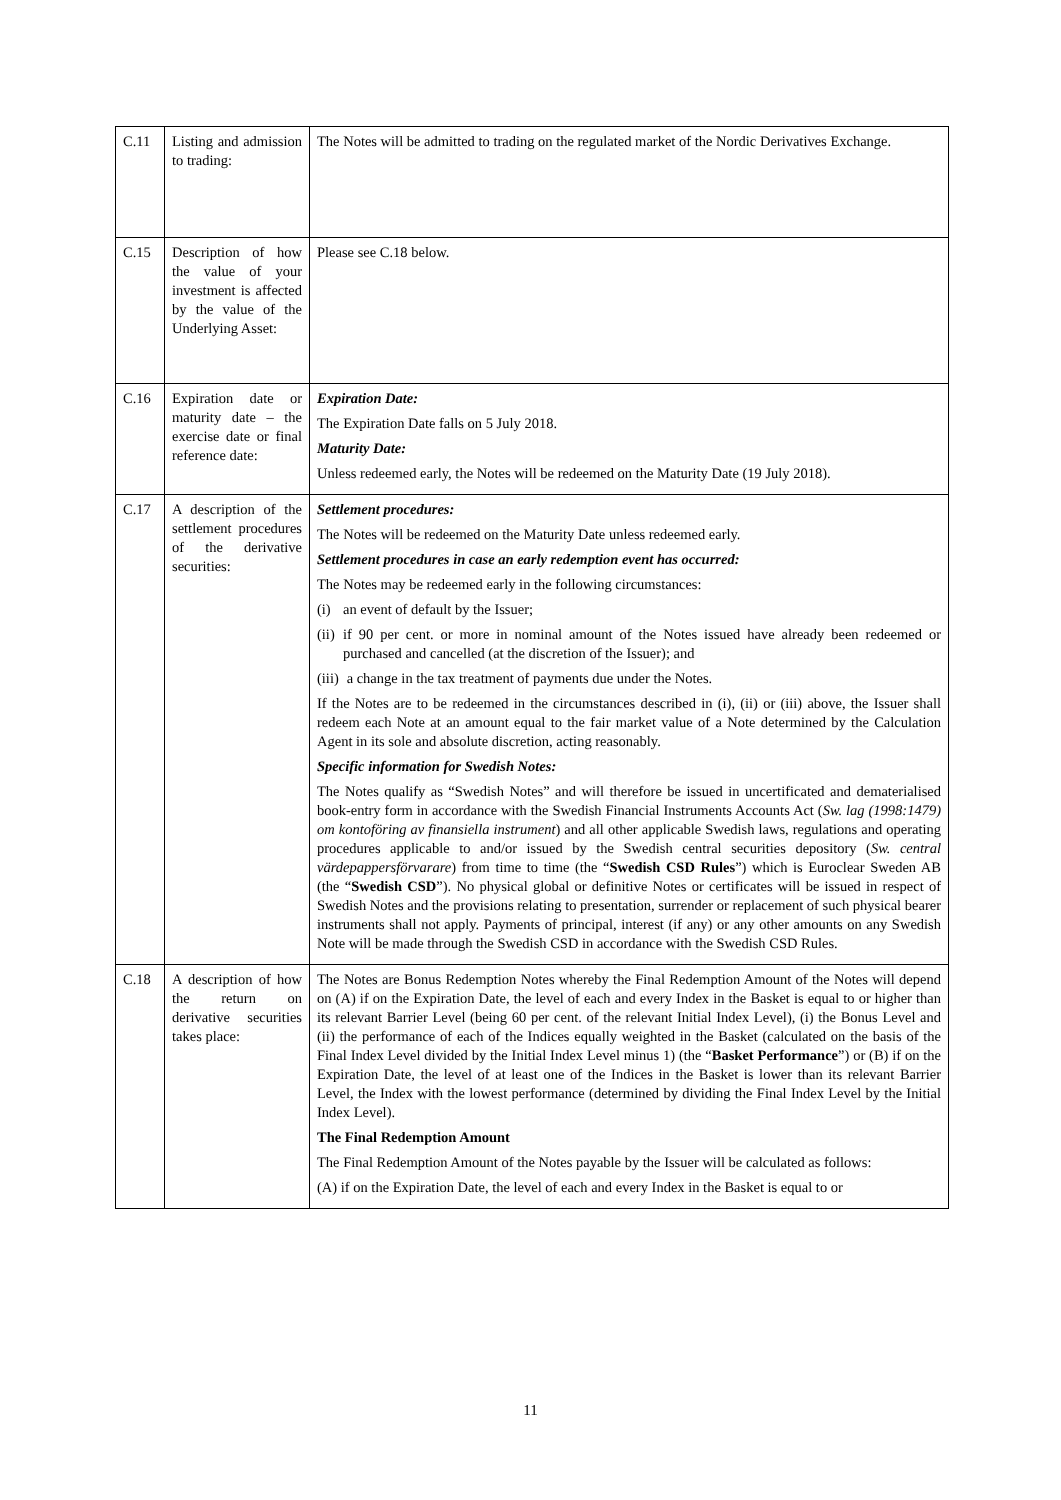| C.11 | Listing and admission to trading: | The Notes will be admitted to trading on the regulated market of the Nordic Derivatives Exchange. |
| C.15 | Description of how the value of your investment is affected by the value of the Underlying Asset: | Please see C.18 below. |
| C.16 | Expiration date or maturity date – the exercise date or final reference date: | Expiration Date: The Expiration Date falls on 5 July 2018. Maturity Date: Unless redeemed early, the Notes will be redeemed on the Maturity Date (19 July 2018). |
| C.17 | A description of the settlement procedures of the derivative securities: | Settlement procedures: The Notes will be redeemed on the Maturity Date unless redeemed early. Settlement procedures in case an early redemption event has occurred: The Notes may be redeemed early in the following circumstances: (i) an event of default by the Issuer; (ii) if 90 per cent. or more in nominal amount of the Notes issued have already been redeemed or purchased and cancelled (at the discretion of the Issuer); and (iii) a change in the tax treatment of payments due under the Notes. If the Notes are to be redeemed in the circumstances described in (i), (ii) or (iii) above, the Issuer shall redeem each Note at an amount equal to the fair market value of a Note determined by the Calculation Agent in its sole and absolute discretion, acting reasonably. Specific information for Swedish Notes: The Notes qualify as “Swedish Notes” and will therefore be issued in uncertificated and dematerialised book-entry form in accordance with the Swedish Financial Instruments Accounts Act ( Sw. lag (1998:1479) om kontoföring av finansiella instrument ) and all other applicable Swedish laws, regulations and operating procedures applicable to and/or issued by the Swedish central securities depository ( Sw. central värdepappersförvarare ) from time to time (the “ Swedish CSD Rules ”) which is Euroclear Sweden AB (the “ Swedish CSD ”). No physical global or definitive Notes or certificates will be issued in respect of Swedish Notes and the provisions relating to presentation, surrender or replacement of such physical bearer instruments shall not apply. Payments of principal, interest (if any) or any other amounts on any Swedish Note will be made through the Swedish CSD in accordance with the Swedish CSD Rules. |
| C.18 | A description of how the return on derivative securities takes place: | The Notes are Bonus Redemption Notes whereby the Final Redemption Amount of the Notes will depend on (A) if on the Expiration Date, the level of each and every Index in the Basket is equal to or higher than its relevant Barrier Level (being 60 per cent. of the relevant Initial Index Level), (i) the Bonus Level and (ii) the performance of each of the Indices equally weighted in the Basket (calculated on the basis of the Final Index Level divided by the Initial Index Level minus 1) (the “ Basket Performance ”) or (B) if on the Expiration Date, the level of at least one of the Indices in the Basket is lower than its relevant Barrier Level, the Index with the lowest performance (determined by dividing the Final Index Level by the Initial Index Level). The Final Redemption Amount The Final Redemption Amount of the Notes payable by the Issuer will be calculated as follows: (A) if on the Expiration Date, the level of each and every Index in the Basket is equal to or |
11